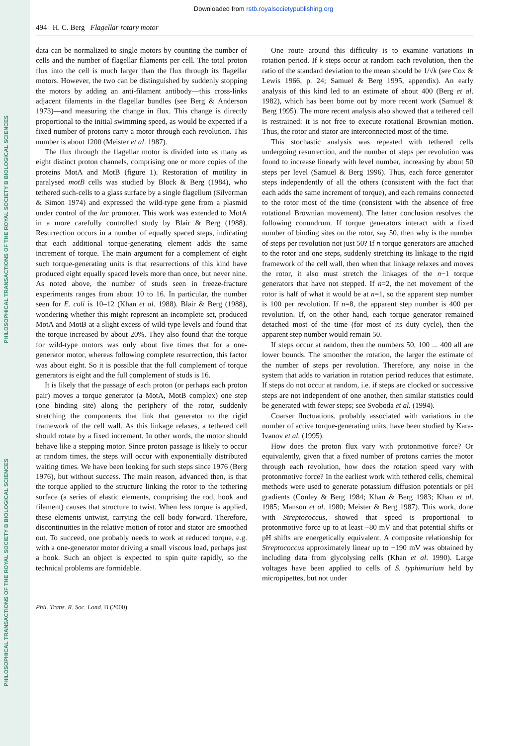PHILOSOPHICAL TRANSACTIONS OF THE ROYAL SOCIETY B BIOLOGICAL SCIENCES
PHILOSOPHICAL TRANSACTIONS OF THE ROYAL SOCIETY B BIOLOGICAL SCIENCES
Downloaded from rstb.royalsocietypublishing.org
494 H. C. Berg Flagellar rotary motor
data can be normalized to single motors by counting the number of cells and the number of flagellar filaments per cell. The total proton flux into the cell is much larger than the flux through its flagellar motors. However, the two can be distinguished by suddenly stopping the motors by adding an anti-filament antibody—this cross-links adjacent filaments in the flagellar bundles (see Berg & Anderson 1973)—and measuring the change in flux. This change is directly proportional to the initial swimming speed, as would be expected if a fixed number of protons carry a motor through each revolution. This number is about 1200 (Meister et al. 1987).
The flux through the flagellar motor is divided into as many as eight distinct proton channels, comprising one or more copies of the proteins MotA and MotB (figure 1). Restoration of motility in paralysed motB cells was studied by Block & Berg (1984), who tethered such-cells to a glass surface by a single flagellum (Silverman & Simon 1974) and expressed the wild-type gene from a plasmid under control of the lac promoter. This work was extended to MotA in a more carefully controlled study by Blair & Berg (1988). Resurrection occurs in a number of equally spaced steps, indicating that each additional torque-generating element adds the same increment of torque. The main argument for a complement of eight such torque-generating units is that resurrections of this kind have produced eight equally spaced levels more than once, but never nine. As noted above, the number of studs seen in freeze-fracture experiments ranges from about 10 to 16. In particular, the number seen for E. coli is 10–12 (Khan et al. 1988). Blair & Berg (1988), wondering whether this might represent an incomplete set, produced MotA and MotB at a slight excess of wild-type levels and found that the torque increased by about 20%. They also found that the torque for wild-type motors was only about five times that for a one-generator motor, whereas following complete resurrection, this factor was about eight. So it is possible that the full complement of torque generators is eight and the full complement of studs is 16.
It is likely that the passage of each proton (or perhaps each proton pair) moves a torque generator (a MotA, MotB complex) one step (one binding site) along the periphery of the rotor, suddenly stretching the components that link that generator to the rigid framework of the cell wall. As this linkage relaxes, a tethered cell should rotate by a fixed increment. In other words, the motor should behave like a stepping motor. Since proton passage is likely to occur at random times, the steps will occur with exponentially distributed waiting times. We have been looking for such steps since 1976 (Berg 1976), but without success. The main reason, advanced then, is that the torque applied to the structure linking the rotor to the tethering surface (a series of elastic elements, comprising the rod, hook and filament) causes that structure to twist. When less torque is applied, these elements untwist, carrying the cell body forward. Therefore, discontinuities in the relative motion of rotor and stator are smoothed out. To succeed, one probably needs to work at reduced torque, e.g. with a one-generator motor driving a small viscous load, perhaps just a hook. Such an object is expected to spin quite rapidly, so the technical problems are formidable.
One route around this difficulty is to examine variations in rotation period. If k steps occur at random each revolution, then the ratio of the standard deviation to the mean should be 1/√k (see Cox & Lewis 1966, p. 24; Samuel & Berg 1995, appendix). An early analysis of this kind led to an estimate of about 400 (Berg et al. 1982), which has been borne out by more recent work (Samuel & Berg 1995). The more recent analysis also showed that a tethered cell is restrained: it is not free to execute rotational Brownian motion. Thus, the rotor and stator are interconnected most of the time.
This stochastic analysis was repeated with tethered cells undergoing resurrection, and the number of steps per revolution was found to increase linearly with level number, increasing by about 50 steps per level (Samuel & Berg 1996). Thus, each force generator steps independently of all the others (consistent with the fact that each adds the same increment of torque), and each remains connected to the rotor most of the time (consistent with the absence of free rotational Brownian movement). The latter conclusion resolves the following conundrum. If torque generators interact with a fixed number of binding sites on the rotor, say 50, then why is the number of steps per revolution not just 50? If n torque generators are attached to the rotor and one steps, suddenly stretching its linkage to the rigid framework of the cell wall, then when that linkage relaxes and moves the rotor, it also must stretch the linkages of the n−1 torque generators that have not stepped. If n=2, the net movement of the rotor is half of what it would be at n=1, so the apparent step number is 100 per revolution. If n=8, the apparent step number is 400 per revolution. If, on the other hand, each torque generator remained detached most of the time (for most of its duty cycle), then the apparent step number would remain 50.
If steps occur at random, then the numbers 50, 100 ... 400 all are lower bounds. The smoother the rotation, the larger the estimate of the number of steps per revolution. Therefore, any noise in the system that adds to variation in rotation period reduces that estimate. If steps do not occur at random, i.e. if steps are clocked or successive steps are not independent of one another, then similar statistics could be generated with fewer steps; see Svoboda et al. (1994).
Coarser fluctuations, probably associated with variations in the number of active torque-generating units, have been studied by Kara-Ivanov et al. (1995).
How does the proton flux vary with protonmotive force? Or equivalently, given that a fixed number of protons carries the motor through each revolution, how does the rotation speed vary with protonmotive force? In the earliest work with tethered cells, chemical methods were used to generate potassium diffusion potentials or pH gradients (Conley & Berg 1984; Khan & Berg 1983; Khan et al. 1985; Manson et al. 1980; Meister & Berg 1987). This work, done with Streptococcus, showed that speed is proportional to protonmotive force up to at least −80 mV and that potential shifts or pH shifts are energetically equivalent. A composite relationship for Streptococcus approximately linear up to −190 mV was obtained by including data from glycolysing cells (Khan et al. 1990). Large voltages have been applied to cells of S. typhimurium held by micropipettes, but not under
Phil. Trans. R. Soc. Lond. B (2000)